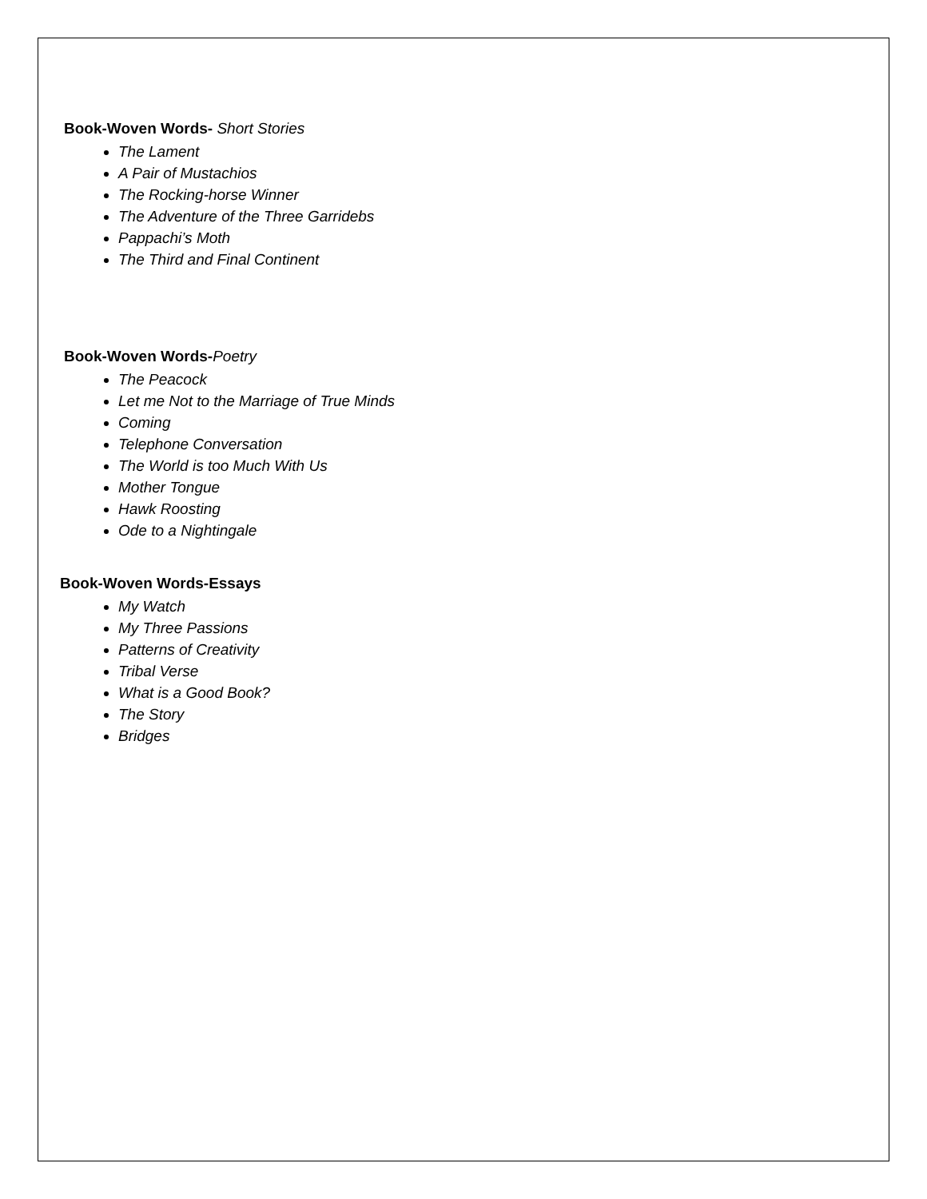Book-Woven Words- Short Stories
The Lament
A Pair of Mustachios
The Rocking-horse Winner
The Adventure of the Three Garridebs
Pappachi’s Moth
The Third and Final Continent
Book-Woven Words-Poetry
The Peacock
Let me Not to the Marriage of True Minds
Coming
Telephone Conversation
The World is too Much With Us
Mother Tongue
Hawk Roosting
Ode to a Nightingale
Book-Woven Words-Essays
My Watch
My Three Passions
Patterns of Creativity
Tribal Verse
What is a Good Book?
The Story
Bridges